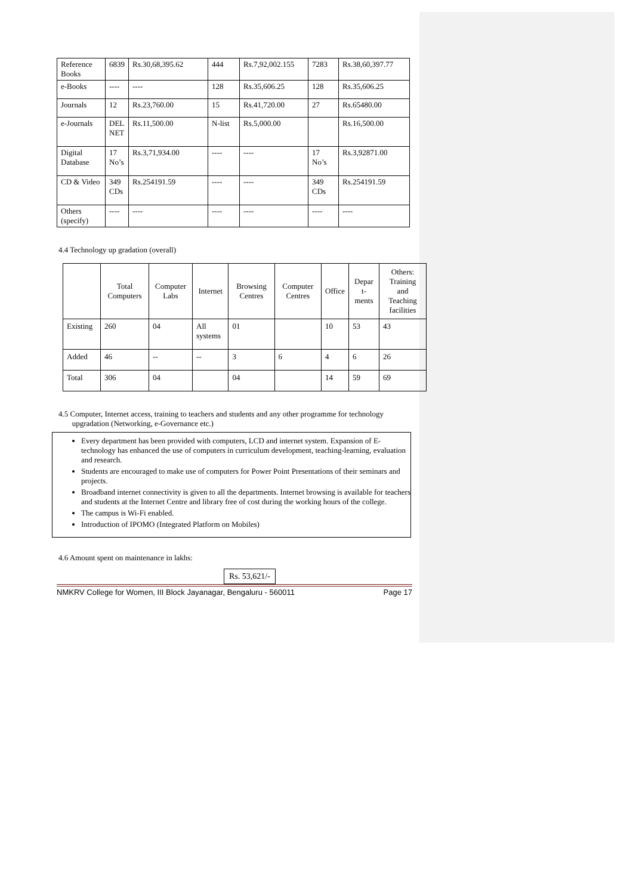| Reference Books | 6839 | Rs.30,68,395.62 | 444 | Rs.7,92,002.155 | 7283 | Rs.38,60,397.77 |
| e-Books | ---- | ---- | 128 | Rs.35,606.25 | 128 | Rs.35,606.25 |
| Journals | 12 | Rs.23,760.00 | 15 | Rs.41,720.00 | 27 | Rs.65480.00 |
| e-Journals | DEL NET | Rs.11,500.00 | N-list | Rs.5,000.00 | | Rs.16,500.00 |
| Digital Database | 17 No’s | Rs.3,71,934.00 | ---- | ---- | 17 No’s | Rs.3,92871.00 |
| CD & Video | 349 CDs | Rs.254191.59 | ---- | ---- | 349 CDs | Rs.254191.59 |
| Others (specify) | ---- | ---- | ---- | ---- | ---- | ---- |
4.4 Technology up gradation (overall)
| | Total Computers | Computer Labs | Internet | Browsing Centres | Computer Centres | Office | Depar t-ments | Others: Training and Teaching facilities |
| --- | --- | --- | --- | --- | --- | --- | --- | --- |
| Existing | 260 | 04 | All systems | 01 | | 10 | 53 | 43 |
| Added | 46 | -- | -- | 3 | 6 | 4 | 6 | 26 |
| Total | 306 | 04 | | 04 | | 14 | 59 | 69 |
4.5 Computer, Internet access, training to teachers and students and any other programme for technology
upgradation (Networking, e-Governance etc.)
Every department has been provided with computers, LCD and internet system. Expansion of E-technology has enhanced the use of computers in curriculum development, teaching-learning, evaluation and research.
Students are encouraged to make use of computers for Power Point Presentations of their seminars and projects.
Broadband internet connectivity is given to all the departments. Internet browsing is available for teachers and students at the Internet Centre and library free of cost during the working hours of the college.
The campus is Wi-Fi enabled.
Introduction of IPOMO (Integrated Platform on Mobiles)
4.6 Amount spent on maintenance in lakhs:
Rs. 53,621/-
NMKRV College for Women, III Block Jayanagar, Bengaluru - 560011 Page 17